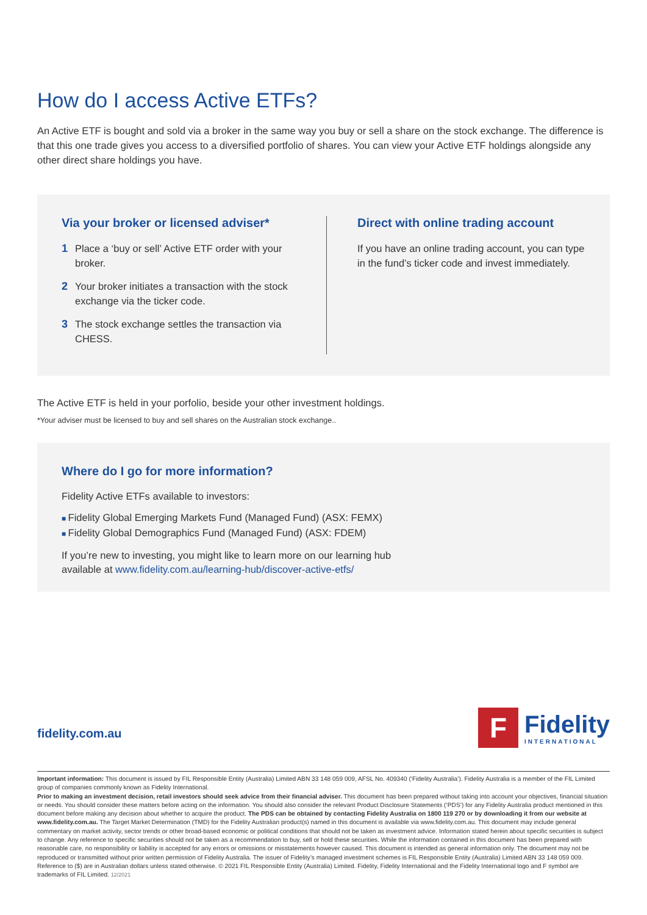How do I access Active ETFs?
An Active ETF is bought and sold via a broker in the same way you buy or sell a share on the stock exchange. The difference is that this one trade gives you access to a diversified portfolio of shares. You can view your Active ETF holdings alongside any other direct share holdings you have.
Via your broker or licensed adviser*
1 Place a ‘buy or sell’ Active ETF order with your broker.
2 Your broker initiates a transaction with the stock exchange via the ticker code.
3 The stock exchange settles the transaction via CHESS.
Direct with online trading account
If you have an online trading account, you can type in the fund’s ticker code and invest immediately.
The Active ETF is held in your porfolio, beside your other investment holdings.
*Your adviser must be licensed to buy and sell shares on the Australian stock exchange..
Where do I go for more information?
Fidelity Active ETFs available to investors:
Fidelity Global Emerging Markets Fund (Managed Fund) (ASX: FEMX)
Fidelity Global Demographics Fund (Managed Fund) (ASX: FDEM)
If you’re new to investing, you might like to learn more on our learning hub
available at www.fidelity.com.au/learning-hub/discover-active-etfs/
fidelity.com.au
F
Fidelity
INTERNATIONAL
Important information: This document is issued by FIL Responsible Entity (Australia) Limited ABN 33 148 059 009, AFSL No. 409340 (‘Fidelity Australia’). Fidelity Australia is a member of the FIL Limited group of companies commonly known as Fidelity International.
Prior to making an investment decision, retail investors should seek advice from their financial adviser. This document has been prepared without taking into account your objectives, financial situation or needs. You should consider these matters before acting on the information. You should also consider the relevant Product Disclosure Statements (‘PDS’) for any Fidelity Australia product mentioned in this document before making any decision about whether to acquire the product. The PDS can be obtained by contacting Fidelity Australia on 1800 119 270 or by downloading it from our website at www.fidelity.com.au. The Target Market Determination (TMD) for the Fidelity Australian product(s) named in this document is available via www.fidelity.com.au. This document may include general commentary on market activity, sector trends or other broad-based economic or political conditions that should not be taken as investment advice. Information stated herein about specific securities is subject to change. Any reference to specific securities should not be taken as a recommendation to buy, sell or hold these securities. While the information contained in this document has been prepared with reasonable care, no responsibility or liability is accepted for any errors or omissions or misstatements however caused. This document is intended as general information only. The document may not be reproduced or transmitted without prior written permission of Fidelity Australia. The issuer of Fidelity’s managed investment schemes is FIL Responsible Entity (Australia) Limited ABN 33 148 059 009. Reference to ($) are in Australian dollars unless stated otherwise. © 2021 FIL Responsible Entity (Australia) Limited. Fidelity, Fidelity International and the Fidelity International logo and F symbol are trademarks of FIL Limited. 12/2021